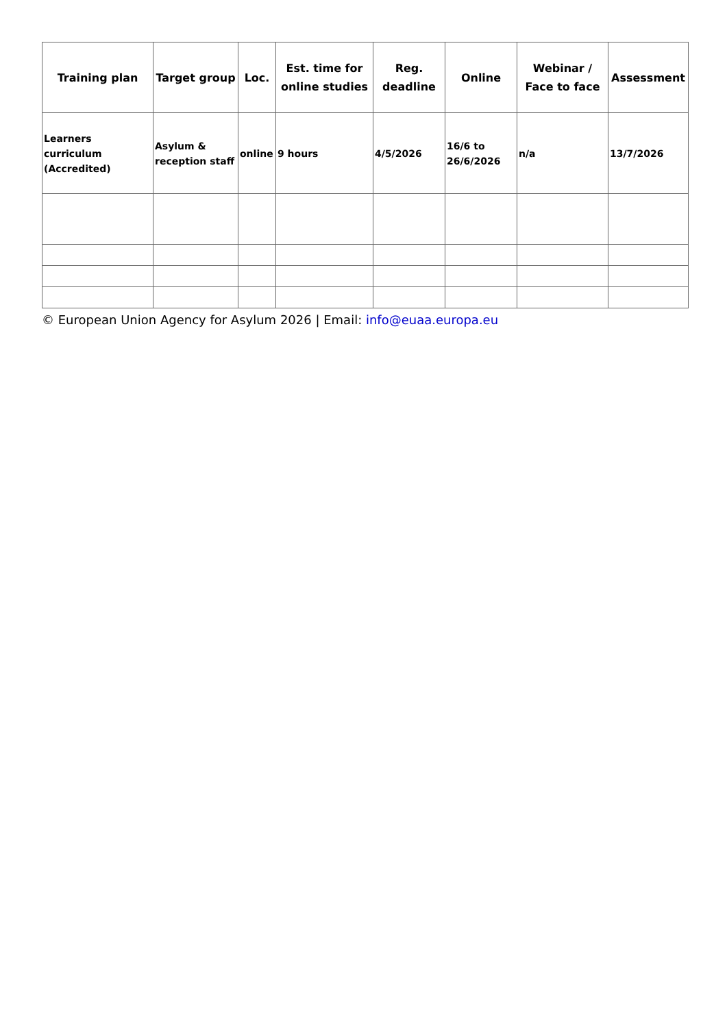| Training plan | Target group | Loc. | Est. time for online studies | Reg. deadline | Online | Webinar / Face to face | Assessment |
| --- | --- | --- | --- | --- | --- | --- | --- |
| Learners curriculum (Accredited) | Asylum & reception staff | online | 9 hours | 4/5/2026 | 16/6 to 26/6/2026 | n/a | 13/7/2026 |
© European Union Agency for Asylum 2026 | Email: info@euaa.europa.eu